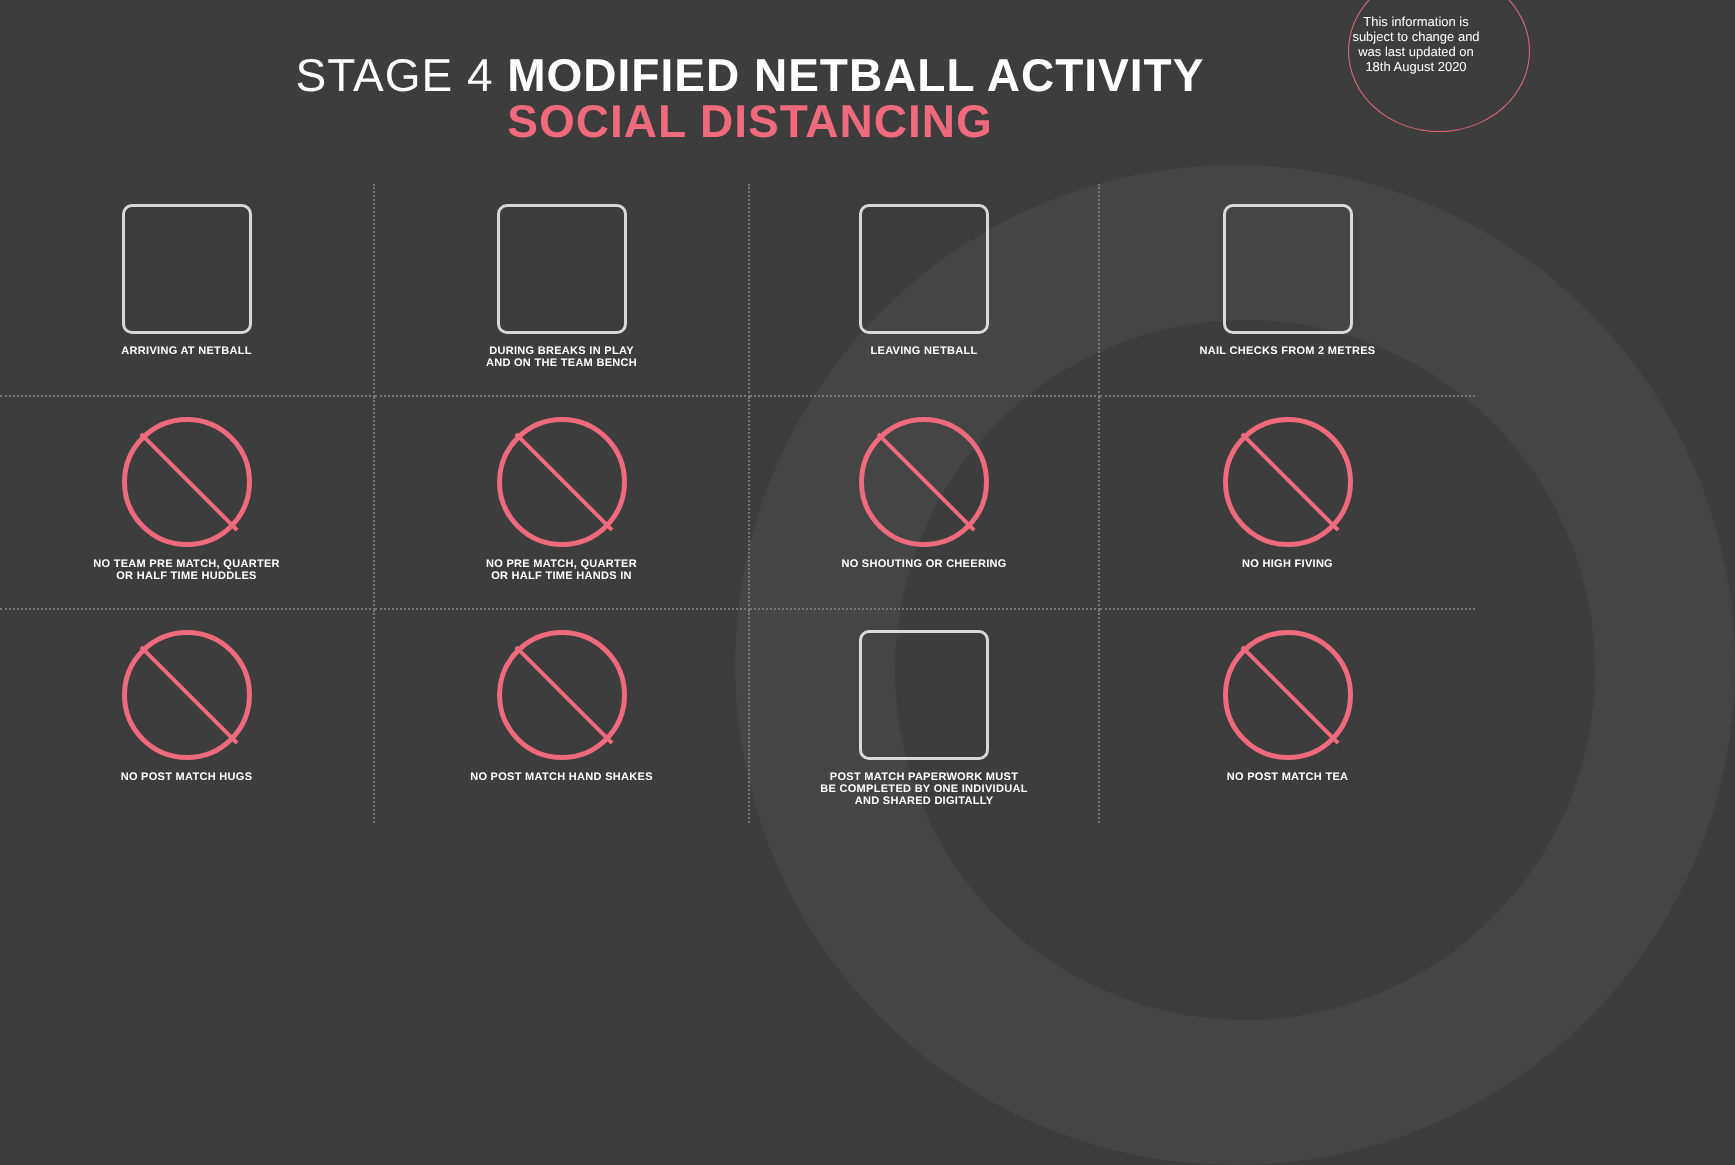This information is subject to change and was last updated on 18th August 2020
STAGE 4 MODIFIED NETBALL ACTIVITY
SOCIAL DISTANCING
ARRIVING AT NETBALL
DURING BREAKS IN PLAY
AND ON THE TEAM BENCH
LEAVING NETBALL
NAIL CHECKS FROM 2 METRES
NO TEAM PRE MATCH, QUARTER
OR HALF TIME HUDDLES
NO PRE MATCH, QUARTER
OR HALF TIME HANDS IN
NO SHOUTING OR CHEERING
NO HIGH FIVING
NO POST MATCH HUGS
NO POST MATCH HAND SHAKES
POST MATCH PAPERWORK MUST
BE COMPLETED BY ONE INDIVIDUAL
AND SHARED DIGITALLY
NO POST MATCH TEA